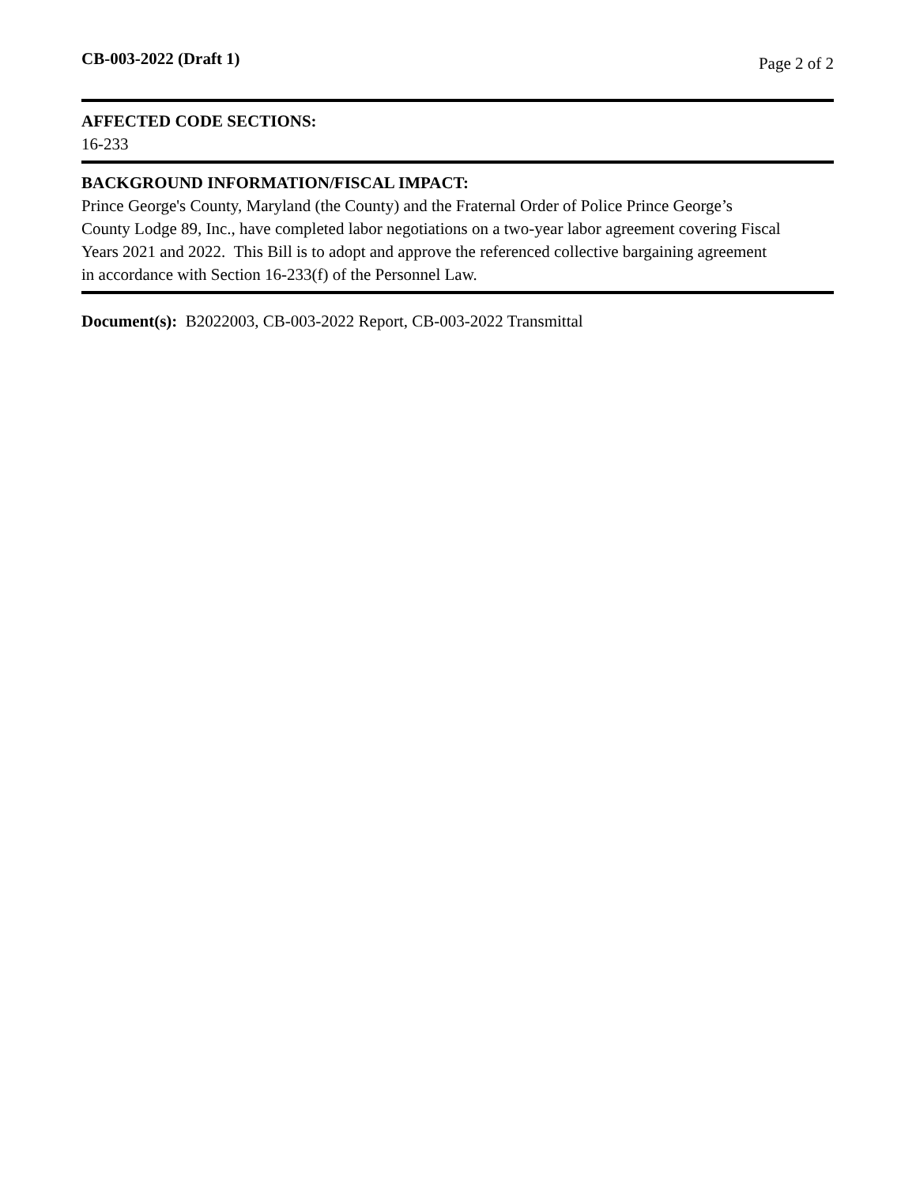CB-003-2022 (Draft 1) Page 2 of 2
AFFECTED CODE SECTIONS:
16-233
BACKGROUND INFORMATION/FISCAL IMPACT:
Prince George's County, Maryland (the County) and the Fraternal Order of Police Prince George’s
County Lodge 89, Inc., have completed labor negotiations on a two-year labor agreement covering Fiscal
Years 2021 and 2022. This Bill is to adopt and approve the referenced collective bargaining agreement
in accordance with Section 16-233(f) of the Personnel Law.
Document(s): B2022003, CB-003-2022 Report, CB-003-2022 Transmittal